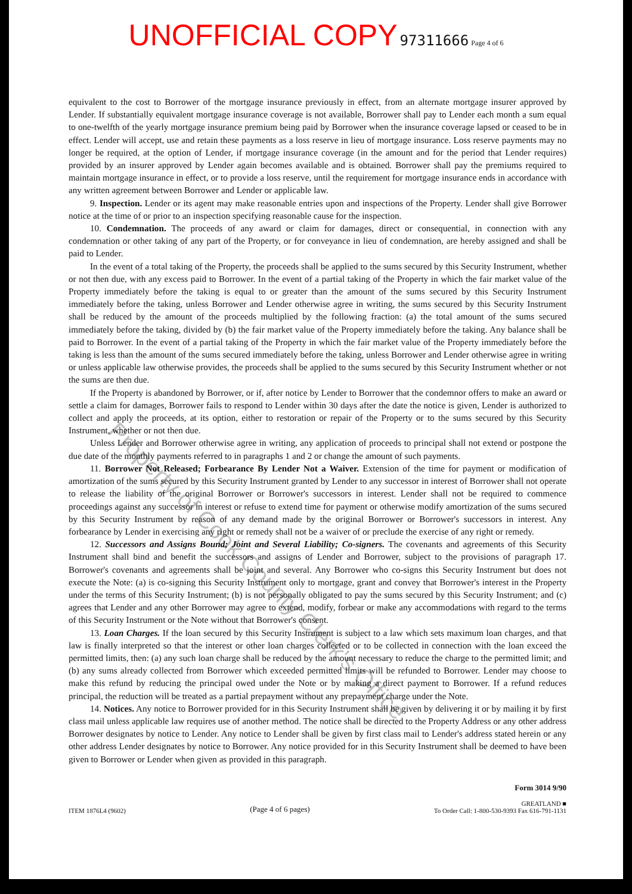UNOFFICIAL COPY 97311666 Page 4 of 6
equivalent to the cost to Borrower of the mortgage insurance previously in effect, from an alternate mortgage insurer approved by Lender. If substantially equivalent mortgage insurance coverage is not available, Borrower shall pay to Lender each month a sum equal to one-twelfth of the yearly mortgage insurance premium being paid by Borrower when the insurance coverage lapsed or ceased to be in effect. Lender will accept, use and retain these payments as a loss reserve in lieu of mortgage insurance. Loss reserve payments may no longer be required, at the option of Lender, if mortgage insurance coverage (in the amount and for the period that Lender requires) provided by an insurer approved by Lender again becomes available and is obtained. Borrower shall pay the premiums required to maintain mortgage insurance in effect, or to provide a loss reserve, until the requirement for mortgage insurance ends in accordance with any written agreement between Borrower and Lender or applicable law.
9. Inspection. Lender or its agent may make reasonable entries upon and inspections of the Property. Lender shall give Borrower notice at the time of or prior to an inspection specifying reasonable cause for the inspection.
10. Condemnation. The proceeds of any award or claim for damages, direct or consequential, in connection with any condemnation or other taking of any part of the Property, or for conveyance in lieu of condemnation, are hereby assigned and shall be paid to Lender.
In the event of a total taking of the Property, the proceeds shall be applied to the sums secured by this Security Instrument, whether or not then due, with any excess paid to Borrower. In the event of a partial taking of the Property in which the fair market value of the Property immediately before the taking is equal to or greater than the amount of the sums secured by this Security Instrument immediately before the taking, unless Borrower and Lender otherwise agree in writing, the sums secured by this Security Instrument shall be reduced by the amount of the proceeds multiplied by the following fraction: (a) the total amount of the sums secured immediately before the taking, divided by (b) the fair market value of the Property immediately before the taking. Any balance shall be paid to Borrower. In the event of a partial taking of the Property in which the fair market value of the Property immediately before the taking is less than the amount of the sums secured immediately before the taking, unless Borrower and Lender otherwise agree in writing or unless applicable law otherwise provides, the proceeds shall be applied to the sums secured by this Security Instrument whether or not the sums are then due.
If the Property is abandoned by Borrower, or if, after notice by Lender to Borrower that the condemnor offers to make an award or settle a claim for damages, Borrower fails to respond to Lender within 30 days after the date the notice is given, Lender is authorized to collect and apply the proceeds, at its option, either to restoration or repair of the Property or to the sums secured by this Security Instrument, whether or not then due.
Unless Lender and Borrower otherwise agree in writing, any application of proceeds to principal shall not extend or postpone the due date of the monthly payments referred to in paragraphs 1 and 2 or change the amount of such payments.
11. Borrower Not Released; Forbearance By Lender Not a Waiver. Extension of the time for payment or modification of amortization of the sums secured by this Security Instrument granted by Lender to any successor in interest of Borrower shall not operate to release the liability of the original Borrower or Borrower's successors in interest. Lender shall not be required to commence proceedings against any successor in interest or refuse to extend time for payment or otherwise modify amortization of the sums secured by this Security Instrument by reason of any demand made by the original Borrower or Borrower's successors in interest. Any forbearance by Lender in exercising any right or remedy shall not be a waiver of or preclude the exercise of any right or remedy.
12. Successors and Assigns Bound; Joint and Several Liability; Co-signers. The covenants and agreements of this Security Instrument shall bind and benefit the successors and assigns of Lender and Borrower, subject to the provisions of paragraph 17. Borrower's covenants and agreements shall be joint and several. Any Borrower who co-signs this Security Instrument but does not execute the Note: (a) is co-signing this Security Instrument only to mortgage, grant and convey that Borrower's interest in the Property under the terms of this Security Instrument; (b) is not personally obligated to pay the sums secured by this Security Instrument; and (c) agrees that Lender and any other Borrower may agree to extend, modify, forbear or make any accommodations with regard to the terms of this Security Instrument or the Note without that Borrower's consent.
13. Loan Charges. If the loan secured by this Security Instrument is subject to a law which sets maximum loan charges, and that law is finally interpreted so that the interest or other loan charges collected or to be collected in connection with the loan exceed the permitted limits, then: (a) any such loan charge shall be reduced by the amount necessary to reduce the charge to the permitted limit; and (b) any sums already collected from Borrower which exceeded permitted limits will be refunded to Borrower. Lender may choose to make this refund by reducing the principal owed under the Note or by making a direct payment to Borrower. If a refund reduces principal, the reduction will be treated as a partial prepayment without any prepayment charge under the Note.
14. Notices. Any notice to Borrower provided for in this Security Instrument shall be given by delivering it or by mailing it by first class mail unless applicable law requires use of another method. The notice shall be directed to the Property Address or any other address Borrower designates by notice to Lender. Any notice to Lender shall be given by first class mail to Lender's address stated herein or any other address Lender designates by notice to Borrower. Any notice provided for in this Security Instrument shall be deemed to have been given to Borrower or Lender when given as provided in this paragraph.
Property of Cook County Clerk's Office
ITEM 1876L4 (9602)
(Page 4 of 6 pages)
Form 3014 9/90
GREATLAND ■
To Order Call: 1-800-530-9393 Fax 616-791-1131